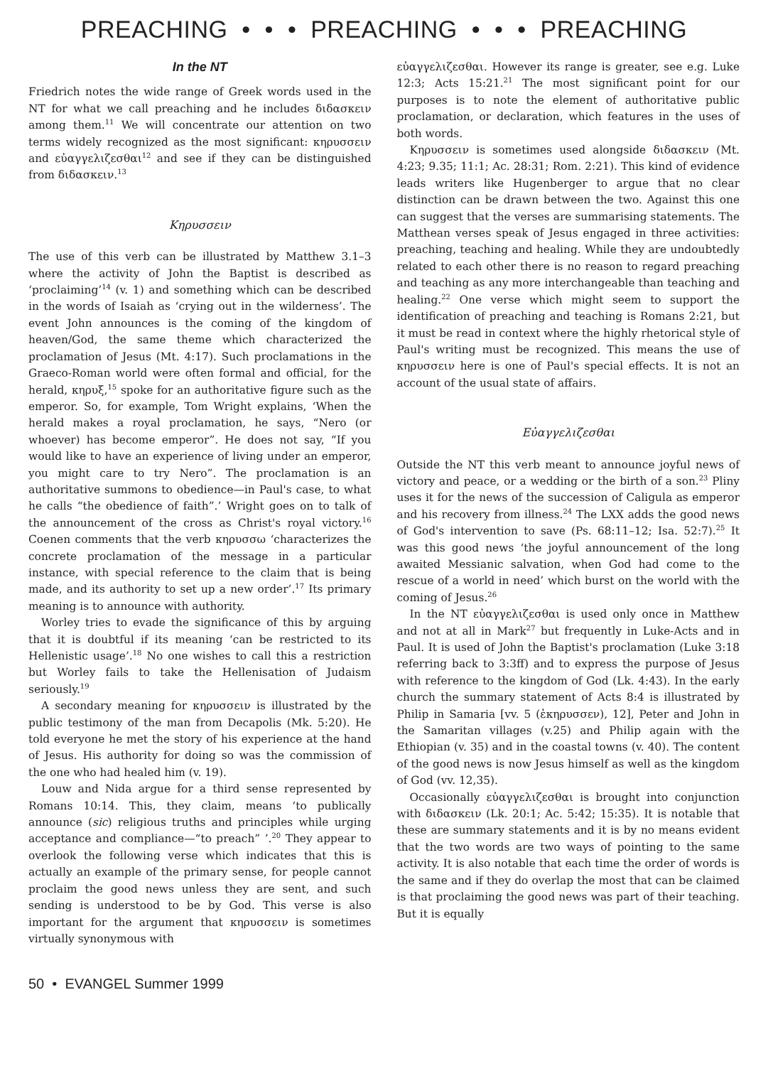PREACHING • • • PREACHING • • • PREACHING
In the NT
Friedrich notes the wide range of Greek words used in the NT for what we call preaching and he includes διδασκειν among them.<sup>11</sup> We will concentrate our attention on two terms widely recognized as the most significant: κηρυσσειν and εὐαγγελιζεσθαι<sup>12</sup> and see if they can be distinguished from διδασκειν.<sup>13</sup>
Κηρυσσειν
The use of this verb can be illustrated by Matthew 3.1–3 where the activity of John the Baptist is described as ‘proclaiming’<sup>14</sup> (v. 1) and something which can be described in the words of Isaiah as ‘crying out in the wilderness’. The event John announces is the coming of the kingdom of heaven/God, the same theme which characterized the proclamation of Jesus (Mt. 4:17). Such proclamations in the Graeco-Roman world were often formal and official, for the herald, κηρυξ,<sup>15</sup> spoke for an authoritative figure such as the emperor. So, for example, Tom Wright explains, ‘When the herald makes a royal proclamation, he says, “Nero (or whoever) has become emperor”. He does not say, “If you would like to have an experience of living under an emperor, you might care to try Nero”. The proclamation is an authoritative summons to obedience—in Paul's case, to what he calls “the obedience of faith”.’ Wright goes on to talk of the announcement of the cross as Christ's royal victory.<sup>16</sup> Coenen comments that the verb κηρυσσω ‘characterizes the concrete proclamation of the message in a particular instance, with special reference to the claim that is being made, and its authority to set up a new order’.<sup>17</sup> Its primary meaning is to announce with authority.
Worley tries to evade the significance of this by arguing that it is doubtful if its meaning ‘can be restricted to its Hellenistic usage’.<sup>18</sup> No one wishes to call this a restriction but Worley fails to take the Hellenisation of Judaism seriously.<sup>19</sup>
A secondary meaning for κηρυσσειν is illustrated by the public testimony of the man from Decapolis (Mk. 5:20). He told everyone he met the story of his experience at the hand of Jesus. His authority for doing so was the commission of the one who had healed him (v. 19).
Louw and Nida argue for a third sense represented by Romans 10:14. This, they claim, means ‘to publically announce (sic) religious truths and principles while urging acceptance and compliance—“to preach” ’.<sup>20</sup> They appear to overlook the following verse which indicates that this is actually an example of the primary sense, for people cannot proclaim the good news unless they are sent, and such sending is understood to be by God. This verse is also important for the argument that κηρυσσειν is sometimes virtually synonymous with
εὐαγγελιζεσθαι. However its range is greater, see e.g. Luke 12:3; Acts 15:21.<sup>21</sup> The most significant point for our purposes is to note the element of authoritative public proclamation, or declaration, which features in the uses of both words.
Κηρυσσειν is sometimes used alongside διδασκειν (Mt. 4:23; 9.35; 11:1; Ac. 28:31; Rom. 2:21). This kind of evidence leads writers like Hugenberger to argue that no clear distinction can be drawn between the two. Against this one can suggest that the verses are summarising statements. The Matthean verses speak of Jesus engaged in three activities: preaching, teaching and healing. While they are undoubtedly related to each other there is no reason to regard preaching and teaching as any more interchangeable than teaching and healing.<sup>22</sup> One verse which might seem to support the identification of preaching and teaching is Romans 2:21, but it must be read in context where the highly rhetorical style of Paul's writing must be recognized. This means the use of κηρυσσειν here is one of Paul's special effects. It is not an account of the usual state of affairs.
Εὐαγγελιζεσθαι
Outside the NT this verb meant to announce joyful news of victory and peace, or a wedding or the birth of a son.<sup>23</sup> Pliny uses it for the news of the succession of Caligula as emperor and his recovery from illness.<sup>24</sup> The LXX adds the good news of God's intervention to save (Ps. 68:11–12; Isa. 52:7).<sup>25</sup> It was this good news ‘the joyful announcement of the long awaited Messianic salvation, when God had come to the rescue of a world in need’ which burst on the world with the coming of Jesus.<sup>26</sup>
In the NT εὐαγγελιζεσθαι is used only once in Matthew and not at all in Mark<sup>27</sup> but frequently in Luke-Acts and in Paul. It is used of John the Baptist's proclamation (Luke 3:18 referring back to 3:3ff) and to express the purpose of Jesus with reference to the kingdom of God (Lk. 4:43). In the early church the summary statement of Acts 8:4 is illustrated by Philip in Samaria [vv. 5 (ἐκηρυσσεν), 12], Peter and John in the Samaritan villages (v.25) and Philip again with the Ethiopian (v. 35) and in the coastal towns (v. 40). The content of the good news is now Jesus himself as well as the kingdom of God (vv. 12,35).
Occasionally εὐαγγελιζεσθαι is brought into conjunction with διδασκειν (Lk. 20:1; Ac. 5:42; 15:35). It is notable that these are summary statements and it is by no means evident that the two words are two ways of pointing to the same activity. It is also notable that each time the order of words is the same and if they do overlap the most that can be claimed is that proclaiming the good news was part of their teaching. But it is equally
50 • EVANGEL Summer 1999